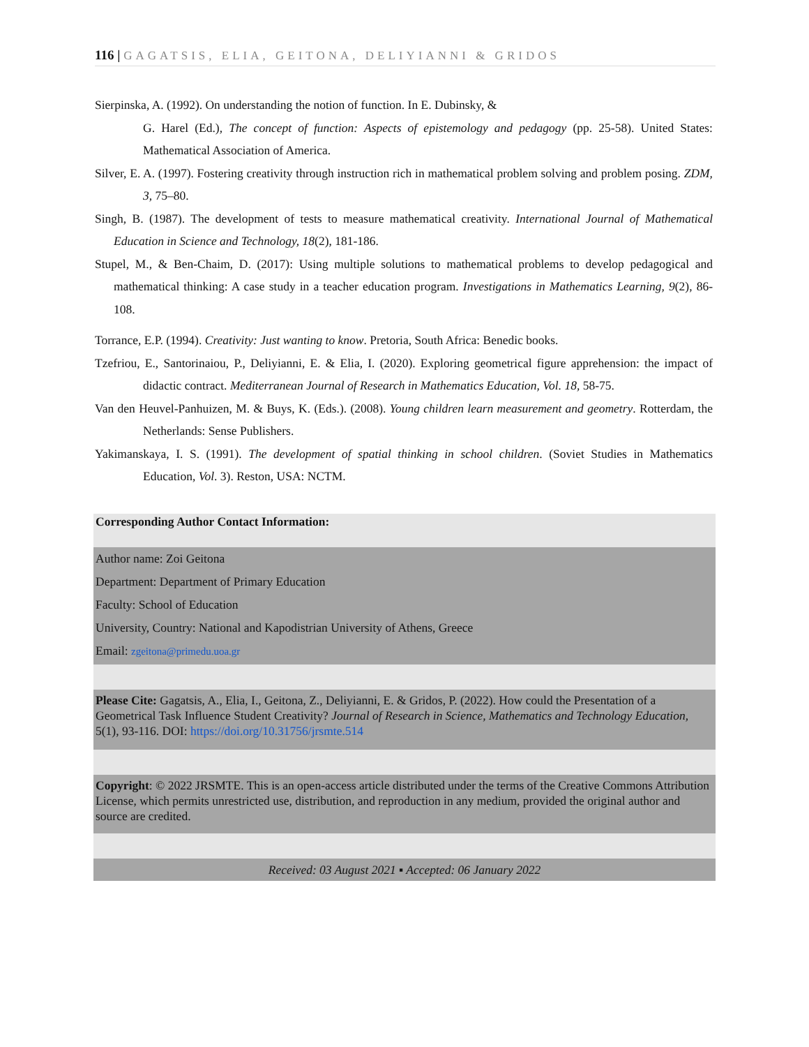116 | GAGATSIS, ELIA, GEITONA, DELIYIANNI & GRIDOS
Sierpinska, A. (1992). On understanding the notion of function. In E. Dubinsky, &
G. Harel (Ed.), The concept of function: Aspects of epistemology and pedagogy (pp. 25-58). United States: Mathematical Association of America.
Silver, E. A. (1997). Fostering creativity through instruction rich in mathematical problem solving and problem posing. ZDM, 3, 75–80.
Singh, B. (1987). The development of tests to measure mathematical creativity. International Journal of Mathematical Education in Science and Technology, 18(2), 181-186.
Stupel, M., & Ben-Chaim, D. (2017): Using multiple solutions to mathematical problems to develop pedagogical and mathematical thinking: A case study in a teacher education program. Investigations in Mathematics Learning, 9(2), 86-108.
Torrance, E.P. (1994). Creativity: Just wanting to know. Pretoria, South Africa: Benedic books.
Tzefriou, E., Santorinaiou, P., Deliyianni, E. & Elia, I. (2020). Exploring geometrical figure apprehension: the impact of didactic contract. Mediterranean Journal of Research in Mathematics Education, Vol. 18, 58-75.
Van den Heuvel-Panhuizen, M. & Buys, K. (Eds.). (2008). Young children learn measurement and geometry. Rotterdam, the Netherlands: Sense Publishers.
Yakimanskaya, I. S. (1991). The development of spatial thinking in school children. (Soviet Studies in Mathematics Education, Vol. 3). Reston, USA: NCTM.
Corresponding Author Contact Information:
Author name: Zoi Geitona
Department: Department of Primary Education
Faculty: School of Education
University, Country: National and Kapodistrian University of Athens, Greece
Email: zgeitona@primedu.uoa.gr
Please Cite: Gagatsis, A., Elia, I., Geitona, Z., Deliyianni, E. & Gridos, P. (2022). How could the Presentation of a Geometrical Task Influence Student Creativity? Journal of Research in Science, Mathematics and Technology Education, 5(1), 93-116. DOI: https://doi.org/10.31756/jrsmte.514
Copyright: © 2022 JRSMTE. This is an open-access article distributed under the terms of the Creative Commons Attribution License, which permits unrestricted use, distribution, and reproduction in any medium, provided the original author and source are credited.
Received: 03 August 2021 ▪ Accepted: 06 January 2022